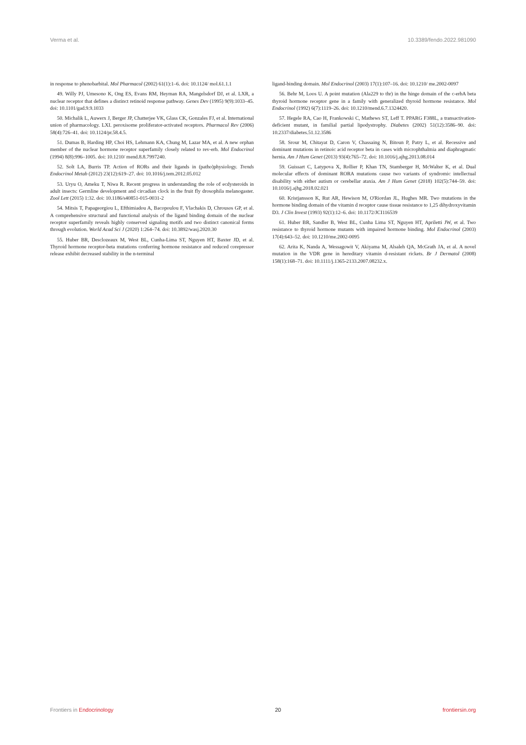Verma et al. 10.3389/fendo.2022.981090
in response to phenobarbital. Mol Pharmacol (2002) 61(1):1–6. doi: 10.1124/ mol.61.1.1
49. Willy PJ, Umesono K, Ong ES, Evans RM, Heyman RA, Mangelsdorf DJ, et al. LXR, a nuclear receptor that defines a distinct retinoid response pathway. Genes Dev (1995) 9(9):1033–45. doi: 10.1101/gad.9.9.1033
50. Michalik L, Auwerx J, Berger JP, Chatterjee VK, Glass CK, Gonzales FJ, et al. International union of pharmacology. LXI. peroxisome proliferator-activated receptors. Pharmacol Rev (2006) 58(4):726–41. doi: 10.1124/pr.58.4.5.
51. Dumas B, Harding HP, Choi HS, Lehmann KA, Chung M, Lazar MA, et al. A new orphan member of the nuclear hormone receptor superfamily closely related to rev-erb. Mol Endocrinol (1994) 8(8):996–1005. doi: 10.1210/ mend.8.8.7997240.
52. Solt LA, Burris TP. Action of RORs and their ligands in (patho)physiology. Trends Endocrinol Metab (2012) 23(12):619–27. doi: 10.1016/j.tem.2012.05.012
53. Uryu O, Ameku T, Niwa R. Recent progress in understanding the role of ecdysteroids in adult insects: Germline development and circadian clock in the fruit fly drosophila melanogaster. Zool Lett (2015) 1:32. doi: 10.1186/s40851-015-0031-2
54. Mitsis T, Papageorgiou L, Efthimiadou A, Bacopoulou F, Vlachakis D, Chrousos GP, et al. A comprehensive structural and functional analysis of the ligand binding domain of the nuclear receptor superfamily reveals highly conserved signaling motifs and two distinct canonical forms through evolution. World Acad Sci J (2020) 1:264–74. doi: 10.3892/wasj.2020.30
55. Huber BR, Desclozeaux M, West BL, Cunha-Lima ST, Nguyen HT, Baxter JD, et al. Thyroid hormone receptor-beta mutations conferring hormone resistance and reduced corepressor release exhibit decreased stability in the n-terminal
ligand-binding domain. Mol Endocrinol (2003) 17(1):107–16. doi: 10.1210/ me.2002-0097
56. Behr M, Loos U. A point mutation (Ala229 to thr) in the hinge domain of the c-erbA beta thyroid hormone receptor gene in a family with generalized thyroid hormone resistance. Mol Endocrinol (1992) 6(7):1119–26. doi: 10.1210/mend.6.7.1324420.
57. Hegele RA, Cao H, Frankowski C, Mathews ST, Leff T. PPARG F388L, a transactivation-deficient mutant, in familial partial lipodystrophy. Diabetes (2002) 51(12):3586–90. doi: 10.2337/diabetes.51.12.3586
58. Srour M, Chitayat D, Caron V, Chassaing N, Bitoun P, Patry L, et al. Recessive and dominant mutations in retinoic acid receptor beta in cases with microphthalmia and diaphragmatic hernia. Am J Hum Genet (2013) 93(4):765–72. doi: 10.1016/j.ajhg.2013.08.014
59. Guissart C, Latypova X, Rollier P, Khan TN, Stamberger H, McWalter K, et al. Dual molecular effects of dominant RORA mutations cause two variants of syndromic intellectual disability with either autism or cerebellar ataxia. Am J Hum Genet (2018) 102(5):744–59. doi: 10.1016/j.ajhg.2018.02.021
60. Kristjansson K, Rut AR, Hewison M, O'Riordan JL, Hughes MR. Two mutations in the hormone binding domain of the vitamin d receptor cause tissue resistance to 1,25 dihydroxyvitamin D3. J Clin Invest (1993) 92(1):12–6. doi: 10.1172/JCI116539
61. Huber BR, Sandler B, West BL, Cunha Lima ST, Nguyen HT, Apriletti JW, et al. Two resistance to thyroid hormone mutants with impaired hormone binding. Mol Endocrinol (2003) 17(4):643–52. doi: 10.1210/me.2002-0095
62. Arita K, Nanda A, Wessagowit V, Akiyama M, Alsaleh QA, McGrath JA, et al. A novel mutation in the VDR gene in hereditary vitamin d-resistant rickets. Br J Dermatol (2008) 158(1):168–71. doi: 10.1111/j.1365-2133.2007.08232.x.
Frontiers in Endocrinology 20 frontiersin.org